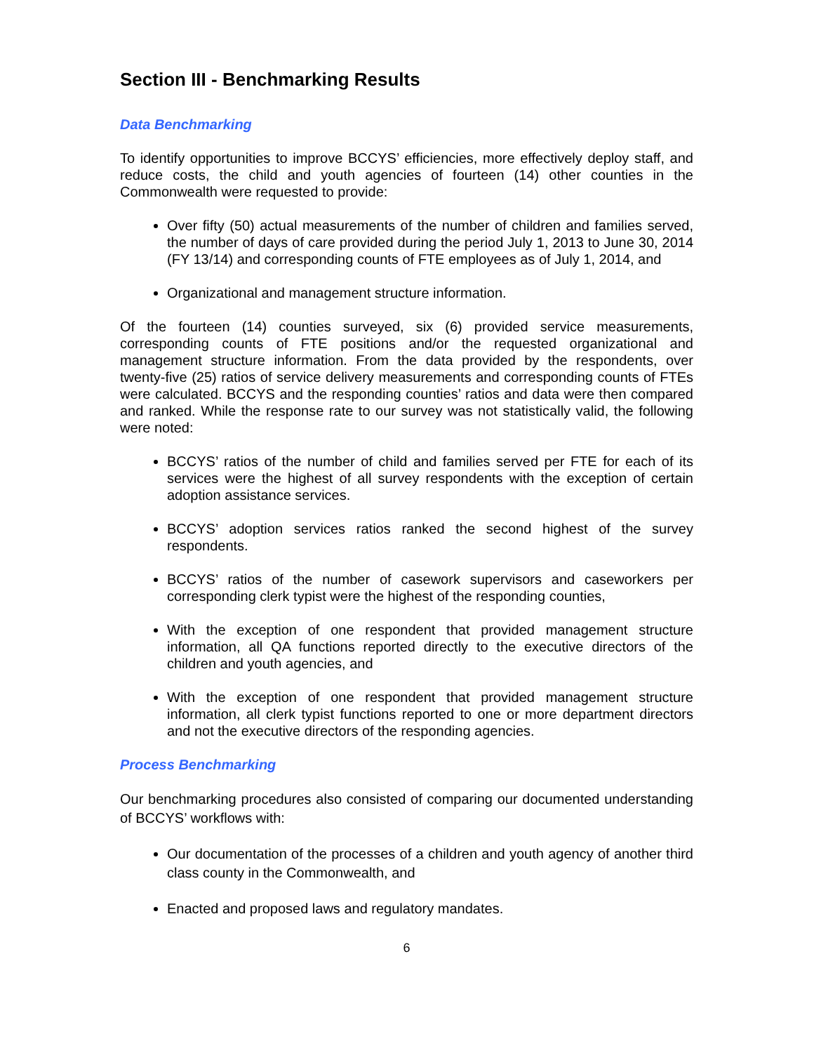Section III - Benchmarking Results
Data Benchmarking
To identify opportunities to improve BCCYS’ efficiencies, more effectively deploy staff, and reduce costs, the child and youth agencies of fourteen (14) other counties in the Commonwealth were requested to provide:
Over fifty (50) actual measurements of the number of children and families served, the number of days of care provided during the period July 1, 2013 to June 30, 2014 (FY 13/14) and corresponding counts of FTE employees as of July 1, 2014, and
Organizational and management structure information.
Of the fourteen (14) counties surveyed, six (6) provided service measurements, corresponding counts of FTE positions and/or the requested organizational and management structure information. From the data provided by the respondents, over twenty-five (25) ratios of service delivery measurements and corresponding counts of FTEs were calculated. BCCYS and the responding counties’ ratios and data were then compared and ranked. While the response rate to our survey was not statistically valid, the following were noted:
BCCYS’ ratios of the number of child and families served per FTE for each of its services were the highest of all survey respondents with the exception of certain adoption assistance services.
BCCYS’ adoption services ratios ranked the second highest of the survey respondents.
BCCYS’ ratios of the number of casework supervisors and caseworkers per corresponding clerk typist were the highest of the responding counties,
With the exception of one respondent that provided management structure information, all QA functions reported directly to the executive directors of the children and youth agencies, and
With the exception of one respondent that provided management structure information, all clerk typist functions reported to one or more department directors and not the executive directors of the responding agencies.
Process Benchmarking
Our benchmarking procedures also consisted of comparing our documented understanding of BCCYS’ workflows with:
Our documentation of the processes of a children and youth agency of another third class county in the Commonwealth, and
Enacted and proposed laws and regulatory mandates.
6